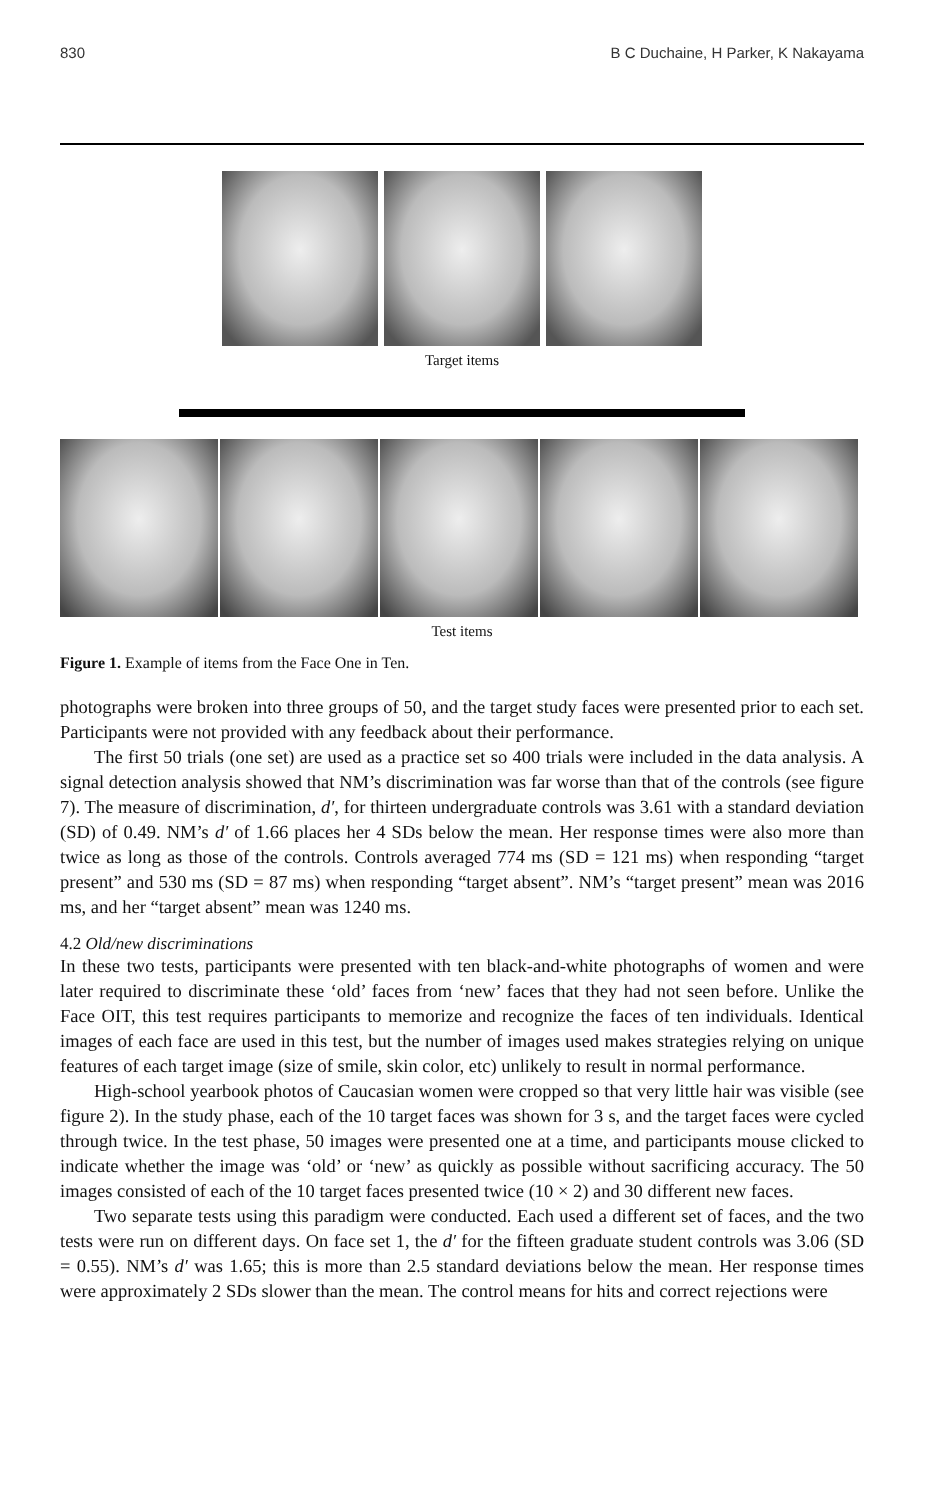830 B C Duchaine, H Parker, K Nakayama
Target items
Test items
Figure 1. Example of items from the Face One in Ten.
photographs were broken into three groups of 50, and the target study faces were presented prior to each set. Participants were not provided with any feedback about their performance.
The first 50 trials (one set) are used as a practice set so 400 trials were included in the data analysis. A signal detection analysis showed that NM’s discrimination was far worse than that of the controls (see figure 7). The measure of discrimination, d′, for thirteen undergraduate controls was 3.61 with a standard deviation (SD) of 0.49. NM’s d′ of 1.66 places her 4 SDs below the mean. Her response times were also more than twice as long as those of the controls. Controls averaged 774 ms (SD = 121 ms) when responding “target present” and 530 ms (SD = 87 ms) when responding “target absent”. NM’s “target present” mean was 2016 ms, and her “target absent” mean was 1240 ms.
4.2 Old/new discriminations
In these two tests, participants were presented with ten black-and-white photographs of women and were later required to discriminate these ‘old’ faces from ‘new’ faces that they had not seen before. Unlike the Face OIT, this test requires participants to memorize and recognize the faces of ten individuals. Identical images of each face are used in this test, but the number of images used makes strategies relying on unique features of each target image (size of smile, skin color, etc) unlikely to result in normal performance.
High-school yearbook photos of Caucasian women were cropped so that very little hair was visible (see figure 2). In the study phase, each of the 10 target faces was shown for 3 s, and the target faces were cycled through twice. In the test phase, 50 images were presented one at a time, and participants mouse clicked to indicate whether the image was ‘old’ or ‘new’ as quickly as possible without sacrificing accuracy. The 50 images consisted of each of the 10 target faces presented twice (10 × 2) and 30 different new faces.
Two separate tests using this paradigm were conducted. Each used a different set of faces, and the two tests were run on different days. On face set 1, the d′ for the fifteen graduate student controls was 3.06 (SD = 0.55). NM’s d′ was 1.65; this is more than 2.5 standard deviations below the mean. Her response times were approximately 2 SDs slower than the mean. The control means for hits and correct rejections were